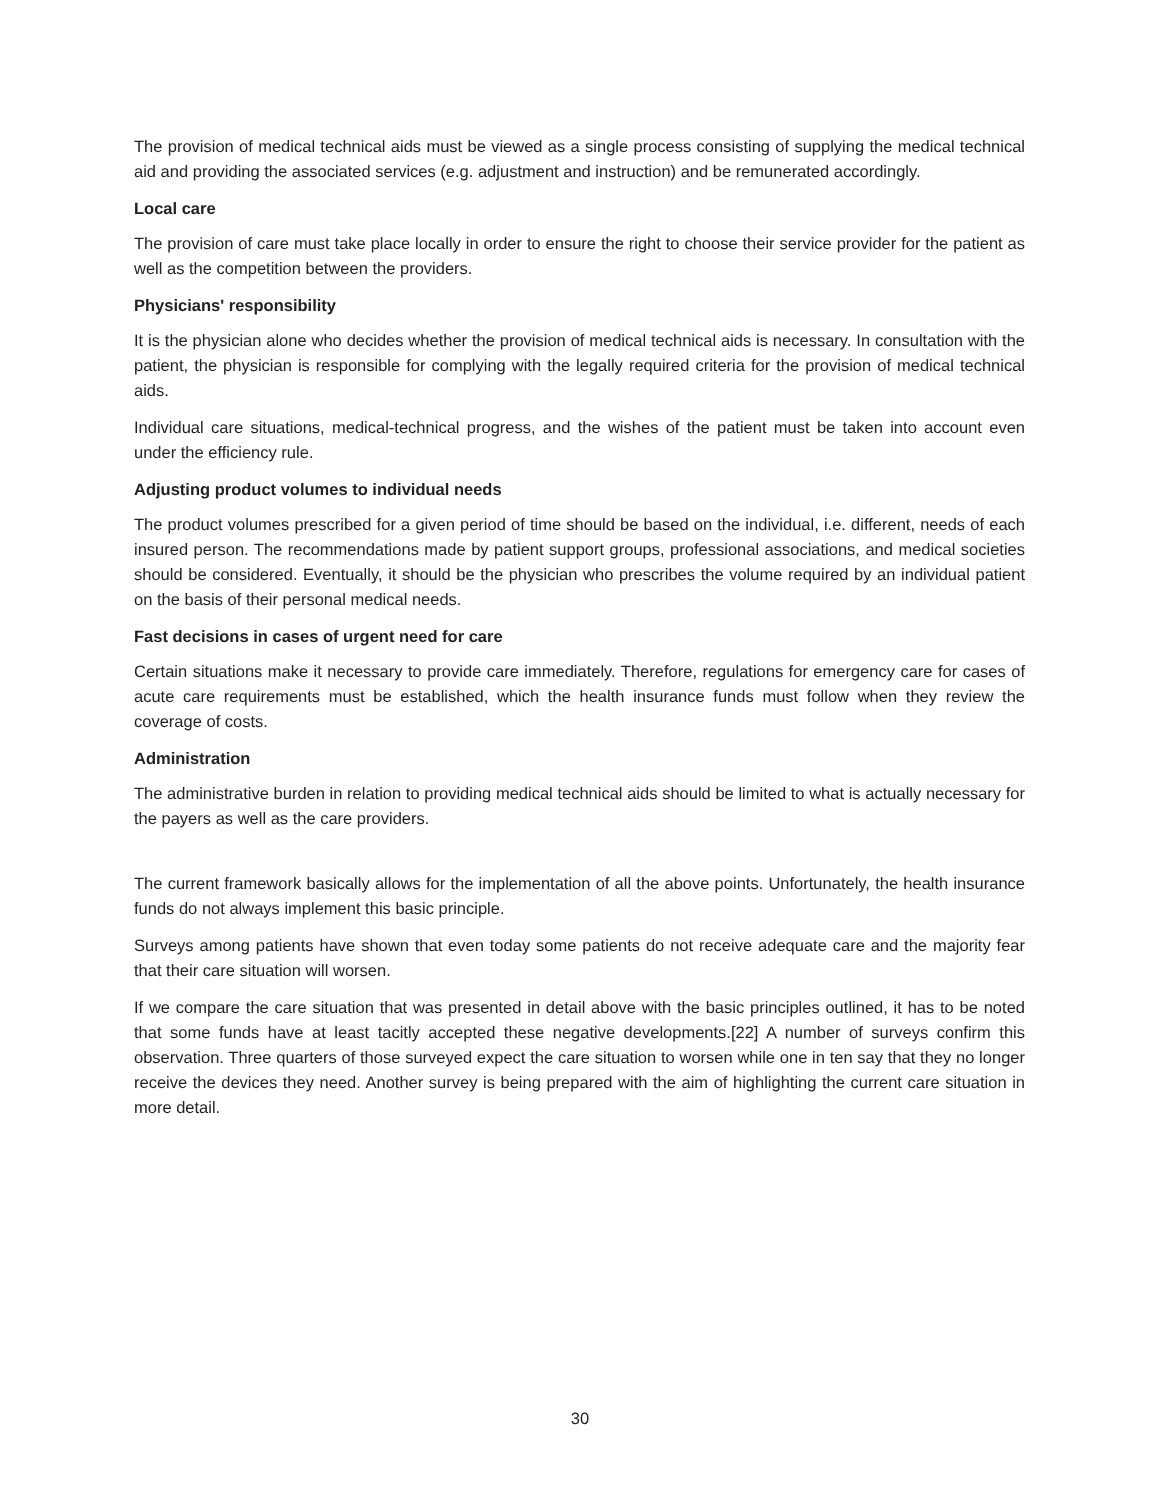The provision of medical technical aids must be viewed as a single process consisting of supplying the medical technical aid and providing the associated services (e.g. adjustment and instruction) and be remunerated accordingly.
Local care
The provision of care must take place locally in order to ensure the right to choose their service provider for the patient as well as the competition between the providers.
Physicians' responsibility
It is the physician alone who decides whether the provision of medical technical aids is necessary. In consultation with the patient, the physician is responsible for complying with the legally required criteria for the provision of medical technical aids.
Individual care situations, medical-technical progress, and the wishes of the patient must be taken into account even under the efficiency rule.
Adjusting product volumes to individual needs
The product volumes prescribed for a given period of time should be based on the individual, i.e. different, needs of each insured person. The recommendations made by patient support groups, professional associations, and medical societies should be considered. Eventually, it should be the physician who prescribes the volume required by an individual patient on the basis of their personal medical needs.
Fast decisions in cases of urgent need for care
Certain situations make it necessary to provide care immediately. Therefore, regulations for emergency care for cases of acute care requirements must be established, which the health insurance funds must follow when they review the coverage of costs.
Administration
The administrative burden in relation to providing medical technical aids should be limited to what is actually necessary for the payers as well as the care providers.
The current framework basically allows for the implementation of all the above points. Unfortunately, the health insurance funds do not always implement this basic principle.
Surveys among patients have shown that even today some patients do not receive adequate care and the majority fear that their care situation will worsen.
If we compare the care situation that was presented in detail above with the basic principles outlined, it has to be noted that some funds have at least tacitly accepted these negative developments.[22] A number of surveys confirm this observation. Three quarters of those surveyed expect the care situation to worsen while one in ten say that they no longer receive the devices they need. Another survey is being prepared with the aim of highlighting the current care situation in more detail.
30